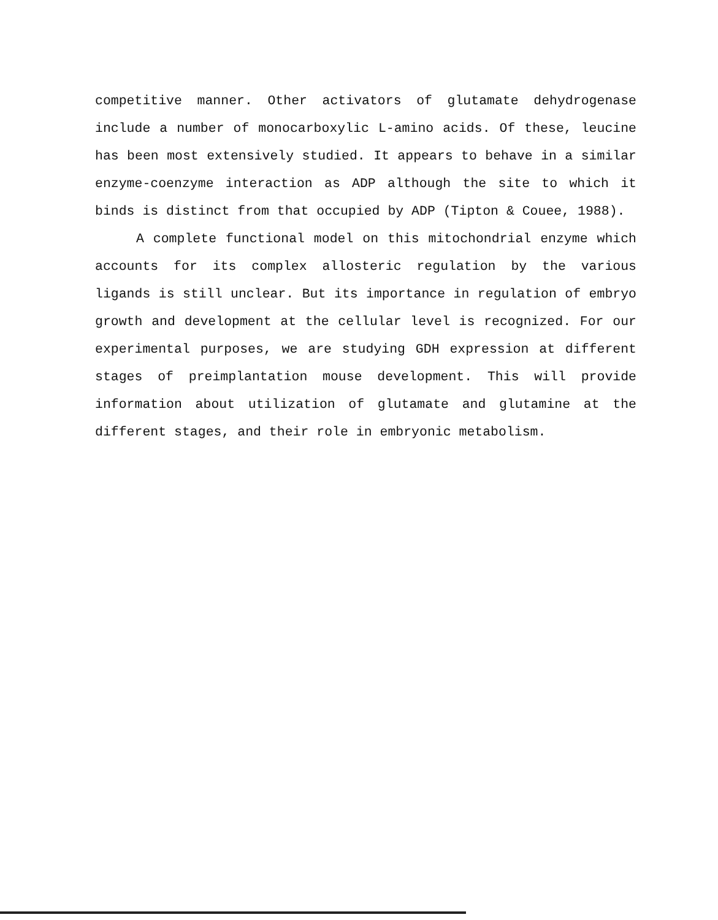competitive manner. Other activators of glutamate dehydrogenase include a number of monocarboxylic L-amino acids. Of these, leucine has been most extensively studied. It appears to behave in a similar enzyme-coenzyme interaction as ADP although the site to which it binds is distinct from that occupied by ADP (Tipton & Couee, 1988).
A complete functional model on this mitochondrial enzyme which accounts for its complex allosteric regulation by the various ligands is still unclear. But its importance in regulation of embryo growth and development at the cellular level is recognized. For our experimental purposes, we are studying GDH expression at different stages of preimplantation mouse development. This will provide information about utilization of glutamate and glutamine at the different stages, and their role in embryonic metabolism.